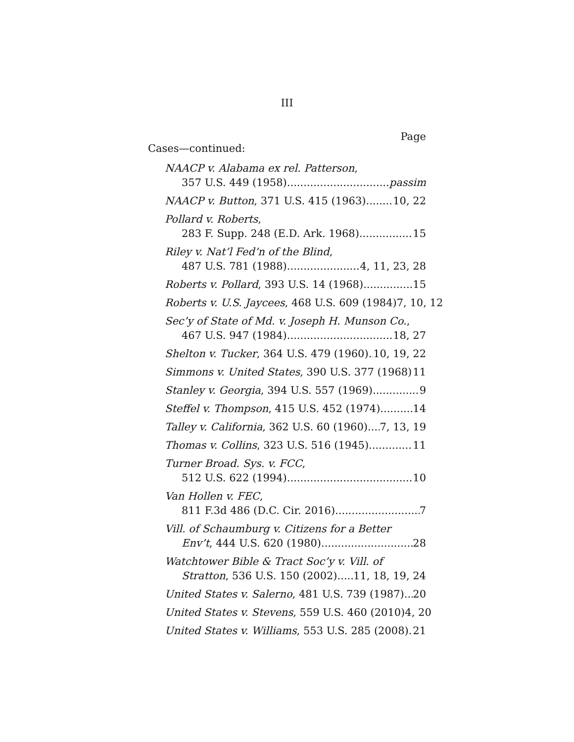III
Page
Cases—continued:
NAACP v. Alabama ex rel. Patterson,
357 U.S. 449 (1958) passim
NAACP v. Button, 371 U.S. 415 (1963) 10, 22
Pollard v. Roberts,
283 F. Supp. 248 (E.D. Ark. 1968) 15
Riley v. Nat’l Fed’n of the Blind,
487 U.S. 781 (1988) 4, 11, 23, 28
Roberts v. Pollard, 393 U.S. 14 (1968) 15
Roberts v. U.S. Jaycees, 468 U.S. 609 (1984) 7, 10, 12
Sec’y of State of Md. v. Joseph H. Munson Co.,
467 U.S. 947 (1984) 18, 27
Shelton v. Tucker, 364 U.S. 479 (1960) 10, 19, 22
Simmons v. United States, 390 U.S. 377 (1968) 11
Stanley v. Georgia, 394 U.S. 557 (1969) 9
Steffel v. Thompson, 415 U.S. 452 (1974) 14
Talley v. California, 362 U.S. 60 (1960) 7, 13, 19
Thomas v. Collins, 323 U.S. 516 (1945) 11
Turner Broad. Sys. v. FCC,
512 U.S. 622 (1994) 10
Van Hollen v. FEC,
811 F.3d 486 (D.C. Cir. 2016) 7
Vill. of Schaumburg v. Citizens for a Better
Env’t, 444 U.S. 620 (1980) 28
Watchtower Bible & Tract Soc’y v. Vill. of
Stratton, 536 U.S. 150 (2002) 11, 18, 19, 24
United States v. Salerno, 481 U.S. 739 (1987) 20
United States v. Stevens, 559 U.S. 460 (2010) 4, 20
United States v. Williams, 553 U.S. 285 (2008) 21